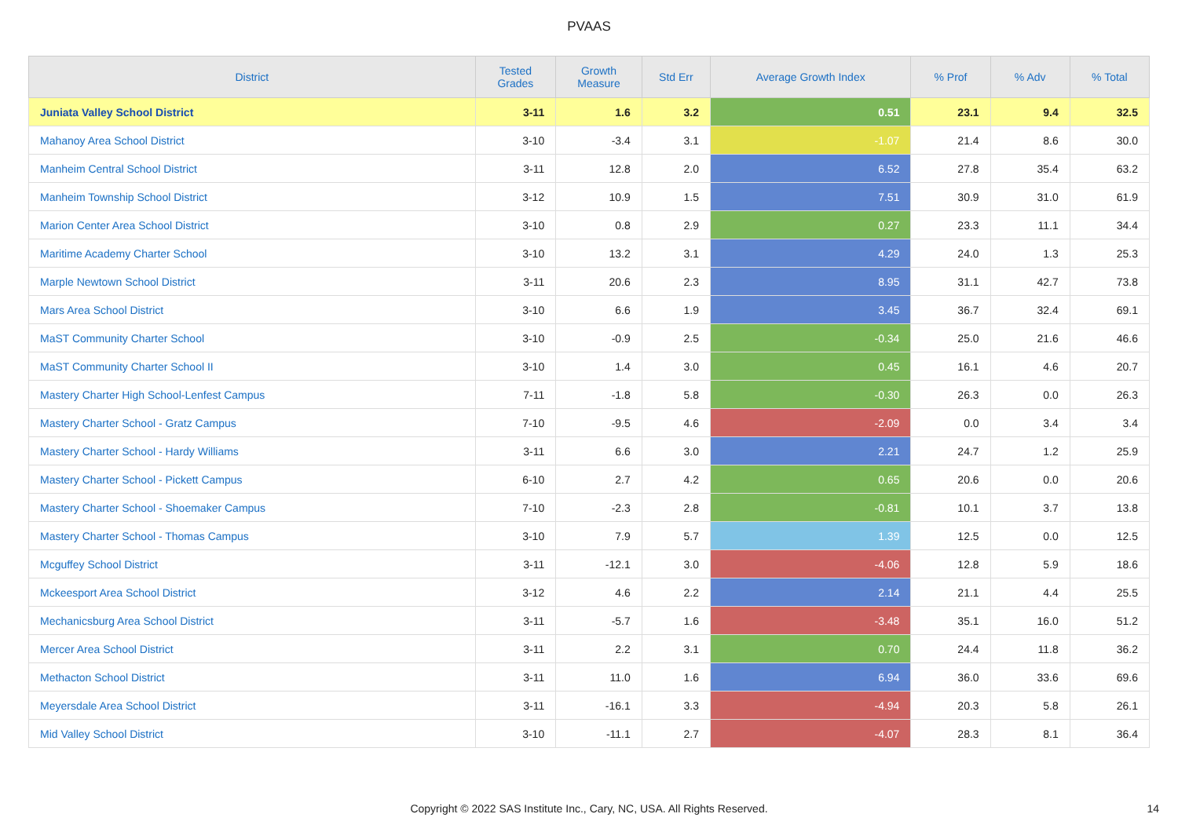PVAAS
| District | Tested Grades | Growth Measure | Std Err | Average Growth Index | % Prof | % Adv | % Total |
| --- | --- | --- | --- | --- | --- | --- | --- |
| Juniata Valley School District | 3-11 | 1.6 | 3.2 | 0.51 | 23.1 | 9.4 | 32.5 |
| Mahanoy Area School District | 3-10 | -3.4 | 3.1 | -1.07 | 21.4 | 8.6 | 30.0 |
| Manheim Central School District | 3-11 | 12.8 | 2.0 | 6.52 | 27.8 | 35.4 | 63.2 |
| Manheim Township School District | 3-12 | 10.9 | 1.5 | 7.51 | 30.9 | 31.0 | 61.9 |
| Marion Center Area School District | 3-10 | 0.8 | 2.9 | 0.27 | 23.3 | 11.1 | 34.4 |
| Maritime Academy Charter School | 3-10 | 13.2 | 3.1 | 4.29 | 24.0 | 1.3 | 25.3 |
| Marple Newtown School District | 3-11 | 20.6 | 2.3 | 8.95 | 31.1 | 42.7 | 73.8 |
| Mars Area School District | 3-10 | 6.6 | 1.9 | 3.45 | 36.7 | 32.4 | 69.1 |
| MaST Community Charter School | 3-10 | -0.9 | 2.5 | -0.34 | 25.0 | 21.6 | 46.6 |
| MaST Community Charter School II | 3-10 | 1.4 | 3.0 | 0.45 | 16.1 | 4.6 | 20.7 |
| Mastery Charter High School-Lenfest Campus | 7-11 | -1.8 | 5.8 | -0.30 | 26.3 | 0.0 | 26.3 |
| Mastery Charter School - Gratz Campus | 7-10 | -9.5 | 4.6 | -2.09 | 0.0 | 3.4 | 3.4 |
| Mastery Charter School - Hardy Williams | 3-11 | 6.6 | 3.0 | 2.21 | 24.7 | 1.2 | 25.9 |
| Mastery Charter School - Pickett Campus | 6-10 | 2.7 | 4.2 | 0.65 | 20.6 | 0.0 | 20.6 |
| Mastery Charter School - Shoemaker Campus | 7-10 | -2.3 | 2.8 | -0.81 | 10.1 | 3.7 | 13.8 |
| Mastery Charter School - Thomas Campus | 3-10 | 7.9 | 5.7 | 1.39 | 12.5 | 0.0 | 12.5 |
| Mcguffey School District | 3-11 | -12.1 | 3.0 | -4.06 | 12.8 | 5.9 | 18.6 |
| Mckeesport Area School District | 3-12 | 4.6 | 2.2 | 2.14 | 21.1 | 4.4 | 25.5 |
| Mechanicsburg Area School District | 3-11 | -5.7 | 1.6 | -3.48 | 35.1 | 16.0 | 51.2 |
| Mercer Area School District | 3-11 | 2.2 | 3.1 | 0.70 | 24.4 | 11.8 | 36.2 |
| Methacton School District | 3-11 | 11.0 | 1.6 | 6.94 | 36.0 | 33.6 | 69.6 |
| Meyersdale Area School District | 3-11 | -16.1 | 3.3 | -4.94 | 20.3 | 5.8 | 26.1 |
| Mid Valley School District | 3-10 | -11.1 | 2.7 | -4.07 | 28.3 | 8.1 | 36.4 |
Copyright © 2022 SAS Institute Inc., Cary, NC, USA. All Rights Reserved.
14